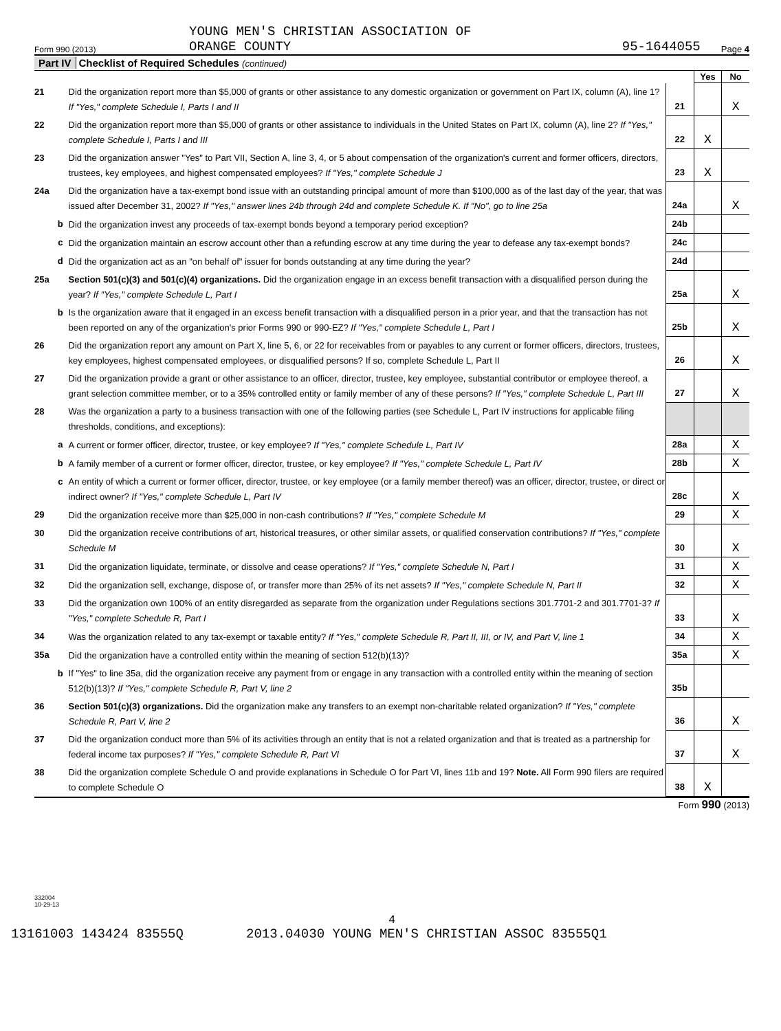Form 990 (2013)
YOUNG MEN'S CHRISTIAN ASSOCIATION OF
ORANGE COUNTY
95-1644055
Page 4
Part IV Checklist of Required Schedules (continued)
| | | | Yes | No |
| 21 | Did the organization report more than $5,000 of grants or other assistance to any domestic organization or government on Part IX, column (A), line 1? If "Yes," complete Schedule I, Parts I and II | 21 | | X |
| 22 | Did the organization report more than $5,000 of grants or other assistance to individuals in the United States on Part IX, column (A), line 2? If "Yes," complete Schedule I, Parts I and III | 22 | X | |
| 23 | Did the organization answer "Yes" to Part VII, Section A, line 3, 4, or 5 about compensation of the organization's current and former officers, directors, trustees, key employees, and highest compensated employees? If "Yes," complete Schedule J | 23 | X | |
| 24a | Did the organization have a tax-exempt bond issue with an outstanding principal amount of more than $100,000 as of the last day of the year, that was issued after December 31, 2002? If "Yes," answer lines 24b through 24d and complete Schedule K. If "No", go to line 25a | 24a | | X |
| b | Did the organization invest any proceeds of tax-exempt bonds beyond a temporary period exception? | 24b | | |
| c | Did the organization maintain an escrow account other than a refunding escrow at any time during the year to defease any tax-exempt bonds? | 24c | | |
| d | Did the organization act as an "on behalf of" issuer for bonds outstanding at any time during the year? | 24d | | |
| 25a | Section 501(c)(3) and 501(c)(4) organizations. Did the organization engage in an excess benefit transaction with a disqualified person during the year? If "Yes," complete Schedule L, Part I | 25a | | X |
| b | Is the organization aware that it engaged in an excess benefit transaction with a disqualified person in a prior year, and that the transaction has not been reported on any of the organization's prior Forms 990 or 990-EZ? If "Yes," complete Schedule L, Part I | 25b | | X |
| 26 | Did the organization report any amount on Part X, line 5, 6, or 22 for receivables from or payables to any current or former officers, directors, trustees, key employees, highest compensated employees, or disqualified persons? If so, complete Schedule L, Part II | 26 | | X |
| 27 | Did the organization provide a grant or other assistance to an officer, director, trustee, key employee, substantial contributor or employee thereof, a grant selection committee member, or to a 35% controlled entity or family member of any of these persons? If "Yes," complete Schedule L, Part III | 27 | | X |
| 28 | Was the organization a party to a business transaction with one of the following parties (see Schedule L, Part IV instructions for applicable filing thresholds, conditions, and exceptions): | | | |
| a | A current or former officer, director, trustee, or key employee? If "Yes," complete Schedule L, Part IV | 28a | | X |
| b | A family member of a current or former officer, director, trustee, or key employee? If "Yes," complete Schedule L, Part IV | 28b | | X |
| c | An entity of which a current or former officer, director, trustee, or key employee (or a family member thereof) was an officer, director, trustee, or direct or indirect owner? If "Yes," complete Schedule L, Part IV | 28c | | X |
| 29 | Did the organization receive more than $25,000 in non-cash contributions? If "Yes," complete Schedule M | 29 | | X |
| 30 | Did the organization receive contributions of art, historical treasures, or other similar assets, or qualified conservation contributions? If "Yes," complete Schedule M | 30 | | X |
| 31 | Did the organization liquidate, terminate, or dissolve and cease operations? If "Yes," complete Schedule N, Part I | 31 | | X |
| 32 | Did the organization sell, exchange, dispose of, or transfer more than 25% of its net assets? If "Yes," complete Schedule N, Part II | 32 | | X |
| 33 | Did the organization own 100% of an entity disregarded as separate from the organization under Regulations sections 301.7701-2 and 301.7701-3? If "Yes," complete Schedule R, Part I | 33 | | X |
| 34 | Was the organization related to any tax-exempt or taxable entity? If "Yes," complete Schedule R, Part II, III, or IV, and Part V, line 1 | 34 | | X |
| 35a | Did the organization have a controlled entity within the meaning of section 512(b)(13)? | 35a | | X |
| b | If "Yes" to line 35a, did the organization receive any payment from or engage in any transaction with a controlled entity within the meaning of section 512(b)(13)? If "Yes," complete Schedule R, Part V, line 2 | 35b | | |
| 36 | Section 501(c)(3) organizations. Did the organization make any transfers to an exempt non-charitable related organization? If "Yes," complete Schedule R, Part V, line 2 | 36 | | X |
| 37 | Did the organization conduct more than 5% of its activities through an entity that is not a related organization and that is treated as a partnership for federal income tax purposes? If "Yes," complete Schedule R, Part VI | 37 | | X |
| 38 | Did the organization complete Schedule O and provide explanations in Schedule O for Part VI, lines 11b and 19? Note. All Form 990 filers are required to complete Schedule O | 38 | X | |
Form 990 (2013)
332004
10-29-13
4
13161003 143424 83555Q 2013.04030 YOUNG MEN'S CHRISTIAN ASSOC 83555Q1